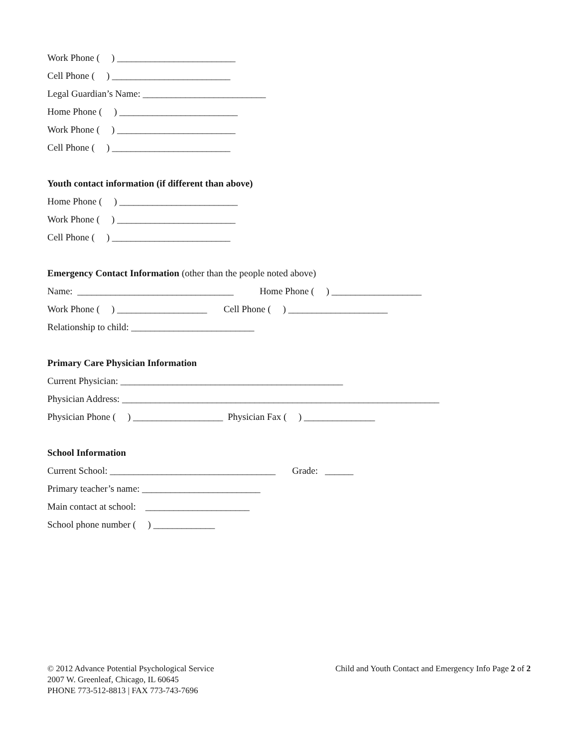Work Phone ( ) _________________________
Cell Phone ( ) _________________________
Legal Guardian’s Name: __________________________
Home Phone ( ) _________________________
Work Phone ( ) _________________________
Cell Phone ( ) _________________________
Youth contact information (if different than above)
Home Phone ( ) _________________________
Work Phone ( ) _________________________
Cell Phone ( ) _________________________
Emergency Contact Information (other than the people noted above)
Name: _________________________________ Home Phone ( ) ___________________
Work Phone ( ) ___________________ Cell Phone ( ) _____________________
Relationship to child: __________________________
Primary Care Physician Information
Current Physician: _______________________________________________
Physician Address: ___________________________________________________________________
Physician Phone ( ) ___________________ Physician Fax ( ) _______________
School Information
Current School: ___________________________________ Grade: ______
Primary teacher’s name: _________________________
Main contact at school: ______________________
School phone number ( ) _____________
© 2012 Advance Potential Psychological Service
2007 W. Greenleaf, Chicago, IL 60645
PHONE 773-512-8813 | FAX 773-743-7696
Child and Youth Contact and Emergency Info Page 2 of 2